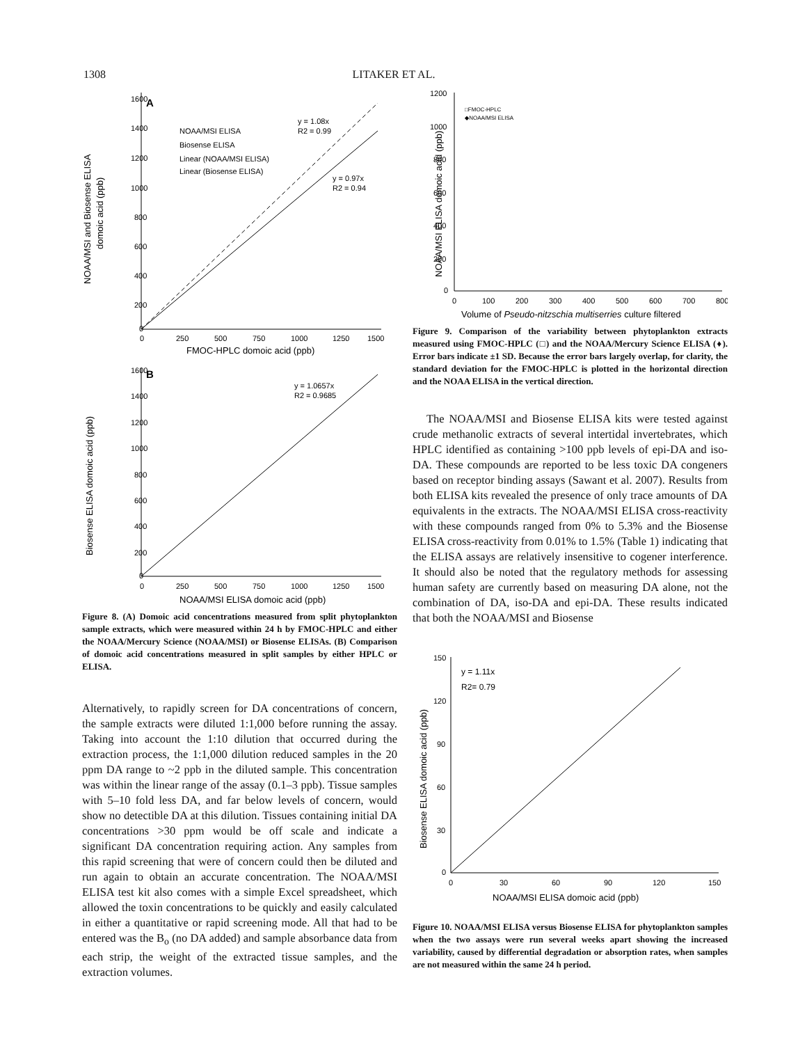1308 LITAKER ET AL.
1600
1400
1200
1000
800
600
400
200
0
A
y = 1.08x
R2 = 0.99
NOAA/MSI ELISA
Biosense ELISA
Linear (NOAA/MSI ELISA)
Linear (Biosense ELISA)
y = 0.97x
R2 = 0.94
0
250
500
750
1000
1250
1500
FMOC-HPLC domoic acid (ppb)
NOAA/MSI and Biosense ELISA
domoic acid (ppb)
B
1600
1400
1200
1000
800
600
400
200
0
y = 1.0657x
R2 = 0.9685
0
250
500
750
1000
1250
1500
NOAA/MSI ELISA domoic acid (ppb)
Biosense ELISA domoic acid (ppb)
Figure 8. (A) Domoic acid concentrations measured from split phytoplankton sample extracts, which were measured within 24 h by FMOC-HPLC and either the NOAA/Mercury Science (NOAA/MSI) or Biosense ELISAs. (B) Comparison of domoic acid concentrations measured in split samples by either HPLC or ELISA.
Alternatively, to rapidly screen for DA concentrations of concern, the sample extracts were diluted 1:1,000 before running the assay. Taking into account the 1:10 dilution that occurred during the extraction process, the 1:1,000 dilution reduced samples in the 20 ppm DA range to ~2 ppb in the diluted sample. This concentration was within the linear range of the assay (0.1–3 ppb). Tissue samples with 5–10 fold less DA, and far below levels of concern, would show no detectible DA at this dilution. Tissues containing initial DA concentrations >30 ppm would be off scale and indicate a significant DA concentration requiring action. Any samples from this rapid screening that were of concern could then be diluted and run again to obtain an accurate concentration. The NOAA/MSI ELISA test kit also comes with a simple Excel spreadsheet, which allowed the toxin concentrations to be quickly and easily calculated in either a quantitative or rapid screening mode. All that had to be entered was the B<sub>o</sub> (no DA added) and sample absorbance data from each strip, the weight of the extracted tissue samples, and the extraction volumes.
1200
1000
800
600
400
200
0
□FMOC-HPLC
◆NOAA/MSI ELISA
0
100
200
300
400
500
600
700
800
Volume of Pseudo-nitzschia multiserries culture filtered
NOAA/MSI ELISA domoic acid (ppb)
Figure 9. Comparison of the variability between phytoplankton extracts measured using FMOC-HPLC (□) and the NOAA/Mercury Science ELISA (♦). Error bars indicate ±1 SD. Because the error bars largely overlap, for clarity, the standard deviation for the FMOC-HPLC is plotted in the horizontal direction and the NOAA ELISA in the vertical direction.
The NOAA/MSI and Biosense ELISA kits were tested against crude methanolic extracts of several intertidal invertebrates, which HPLC identified as containing >100 ppb levels of epi-DA and iso-DA. These compounds are reported to be less toxic DA congeners based on receptor binding assays (Sawant et al. 2007). Results from both ELISA kits revealed the presence of only trace amounts of DA equivalents in the extracts. The NOAA/MSI ELISA cross-reactivity with these compounds ranged from 0% to 5.3% and the Biosense ELISA cross-reactivity from 0.01% to 1.5% (Table 1) indicating that the ELISA assays are relatively insensitive to cogener interference. It should also be noted that the regulatory methods for assessing human safety are currently based on measuring DA alone, not the combination of DA, iso-DA and epi-DA. These results indicated that both the NOAA/MSI and Biosense
150
120
90
60
30
0
y = 1.11x
R2= 0.79
0
30
60
90
120
150
NOAA/MSI ELISA domoic acid (ppb)
Biosense ELISA domoic acid (ppb)
Figure 10. NOAA/MSI ELISA versus Biosense ELISA for phytoplankton samples when the two assays were run several weeks apart showing the increased variability, caused by differential degradation or absorption rates, when samples are not measured within the same 24 h period.